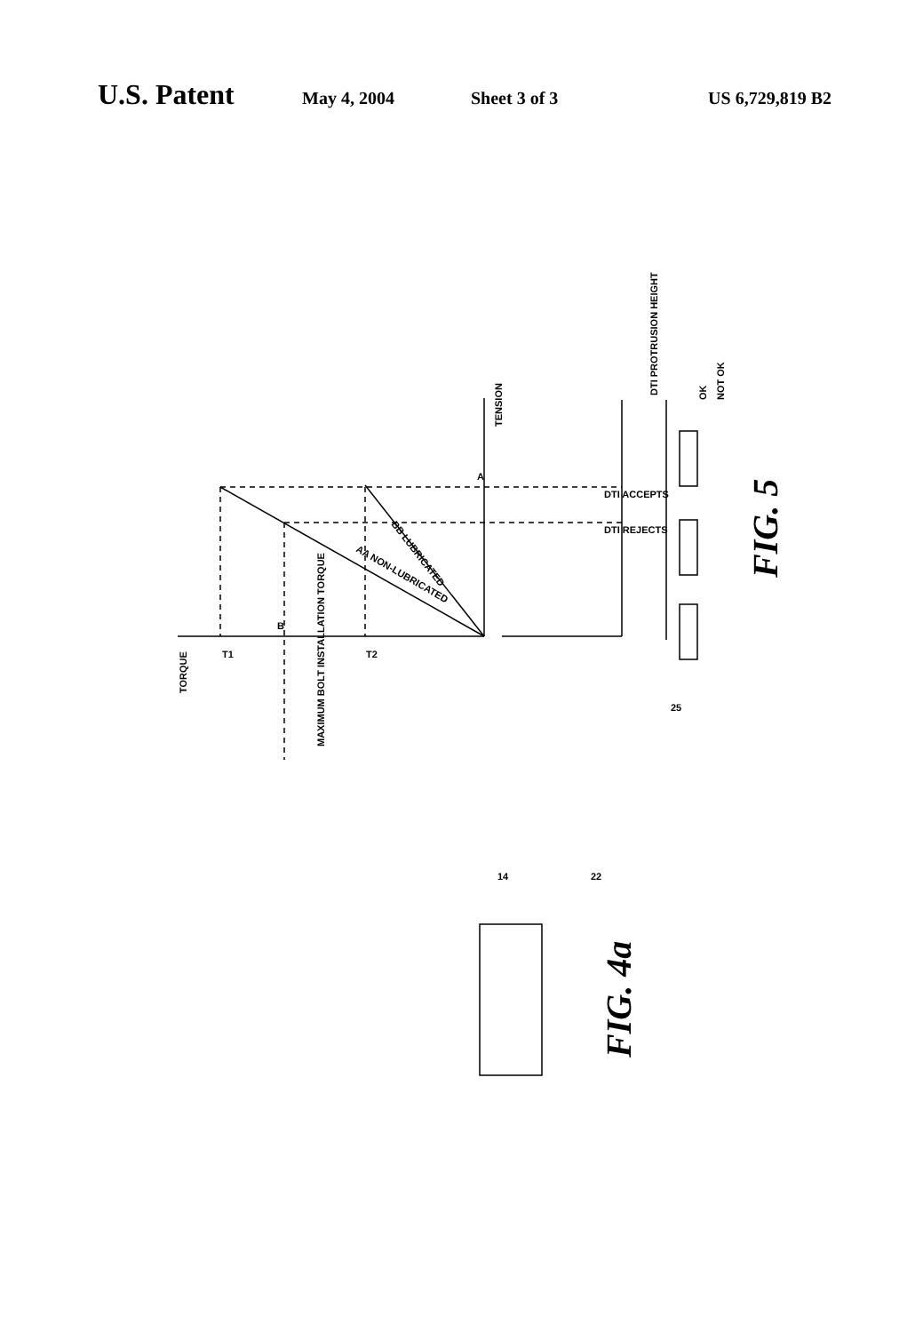U.S. Patent May 4, 2004 Sheet 3 of 3 US 6,729,819 B2
TORQUE
TENSION
T1
T2
B
A
MAXIMUM BOLT INSTALLATION TORQUE
AA NON-LUBRICATED
BB LUBRICATED
DTI ACCEPTS
DTI REJECTS
DTI PROTRUSION HEIGHT
OK
NOT OK
25
14
22
FIG. 5
FIG. 4a